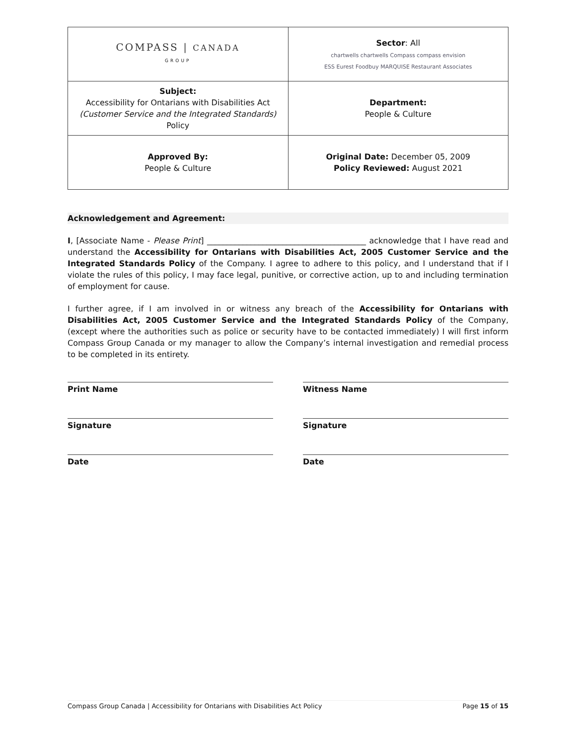| COMPASS / CANADA GROUP | Sector : All chartwells chartwells Compass compass envision ESS Eurest Foodbuy MARQUISE Restaurant Associates |
| Subject: Accessibility for Ontarians with Disabilities Act (Customer Service and the Integrated Standards) Policy | Department: People & Culture |
| Approved By: People & Culture | Original Date: December 05, 2009 Policy Reviewed: August 2021 |
Acknowledgement and Agreement:
I, [Associate Name - Please Print] ________________________________________ acknowledge that I have read and understand the Accessibility for Ontarians with Disabilities Act, 2005 Customer Service and the Integrated Standards Policy of the Company. I agree to adhere to this policy, and I understand that if I violate the rules of this policy, I may face legal, punitive, or corrective action, up to and including termination of employment for cause.
I further agree, if I am involved in or witness any breach of the Accessibility for Ontarians with Disabilities Act, 2005 Customer Service and the Integrated Standards Policy of the Company, (except where the authorities such as police or security have to be contacted immediately) I will first inform Compass Group Canada or my manager to allow the Company’s internal investigation and remedial process to be completed in its entirety.
Print Name
Signature
Date
Witness Name
Signature
Date
Compass Group Canada | Accessibility for Ontarians with Disabilities Act Policy Page 15 of 15